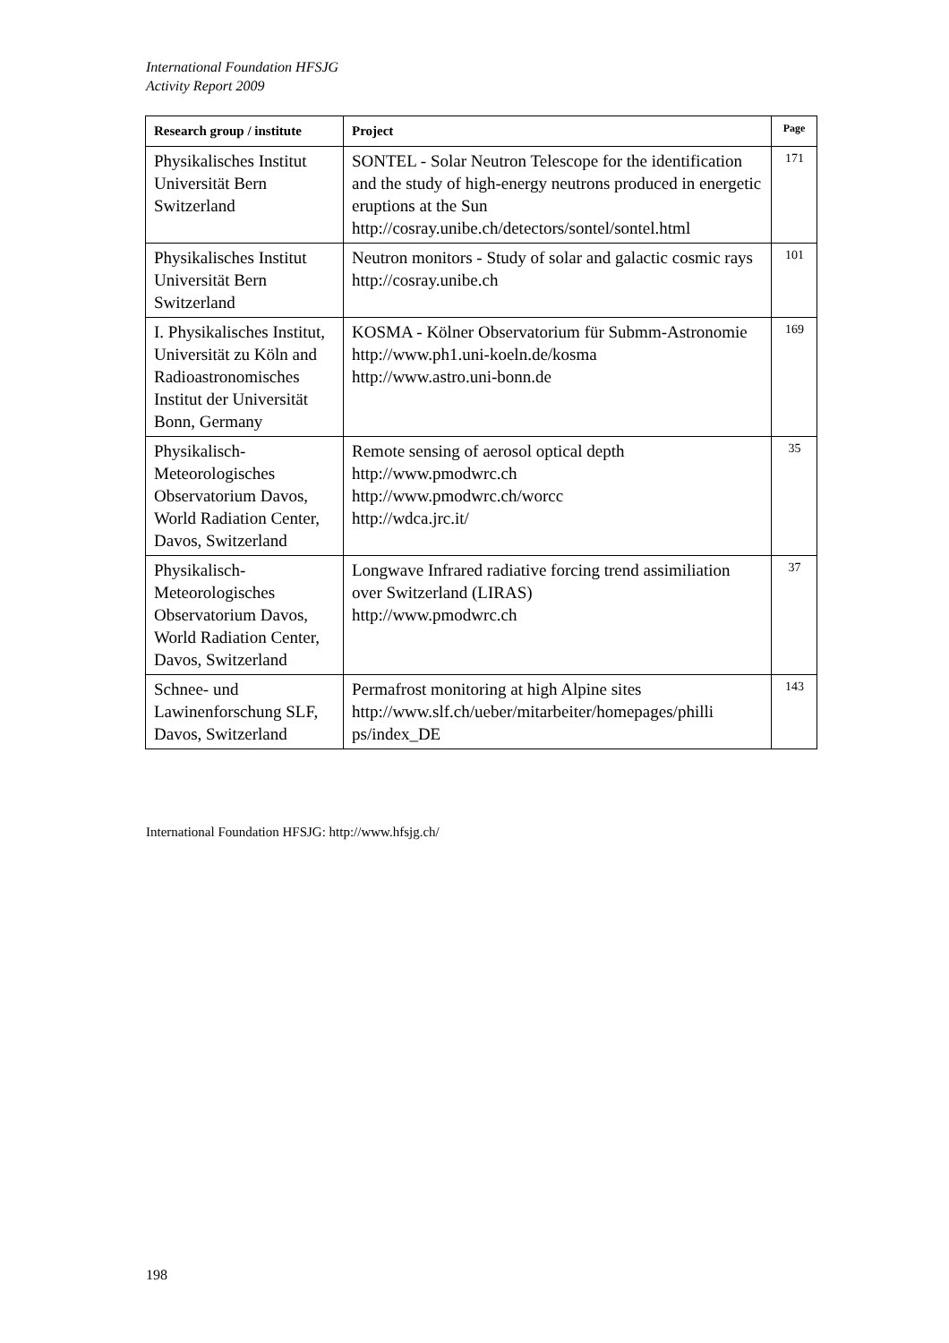International Foundation HFSJG
Activity Report 2009
| Research group / institute | Project | Page |
| --- | --- | --- |
| Physikalisches Institut Universität Bern Switzerland | SONTEL - Solar Neutron Telescope for the identification and the study of high-energy neutrons produced in energetic eruptions at the Sun http://cosray.unibe.ch/detectors/sontel/sontel.html | 171 |
| Physikalisches Institut Universität Bern Switzerland | Neutron monitors - Study of solar and galactic cosmic rays http://cosray.unibe.ch | 101 |
| I. Physikalisches Institut, Universität zu Köln and Radioastronomisches Institut der Universität Bonn, Germany | KOSMA - Kölner Observatorium für Submm-Astronomie http://www.ph1.uni-koeln.de/kosma http://www.astro.uni-bonn.de | 169 |
| Physikalisch-Meteorologisches Observatorium Davos, World Radiation Center, Davos, Switzerland | Remote sensing of aerosol optical depth http://www.pmodwrc.ch http://www.pmodwrc.ch/worcc http://wdca.jrc.it/ | 35 |
| Physikalisch-Meteorologisches Observatorium Davos, World Radiation Center, Davos, Switzerland | Longwave Infrared radiative forcing trend assimiliation over Switzerland (LIRAS) http://www.pmodwrc.ch | 37 |
| Schnee- und Lawinenforschung SLF, Davos, Switzerland | Permafrost monitoring at high Alpine sites http://www.slf.ch/ueber/mitarbeiter/homepages/philli ps/index_DE | 143 |
International Foundation HFSJG: http://www.hfsjg.ch/
198